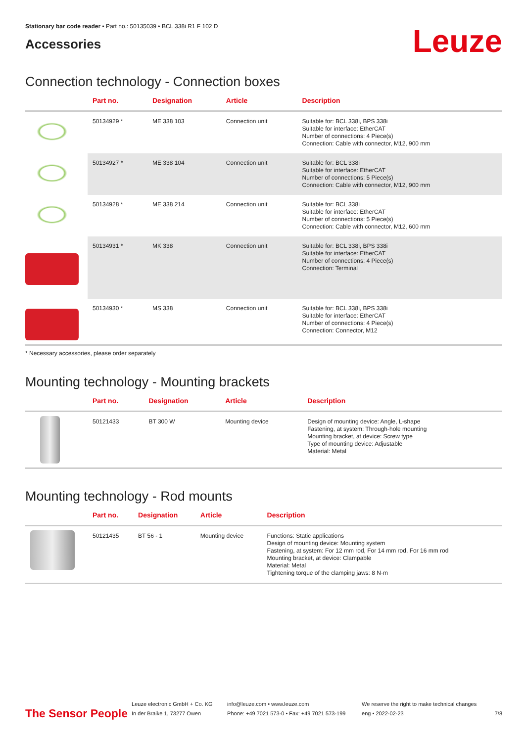Stationary bar code reader • Part no.: 50135039 • BCL 338i R1 F 102 D
Accessories
Leuze
Connection technology - Connection boxes
| | Part no. | Designation | Article | Description |
| --- | --- | --- | --- | --- |
| | 50134929 * | ME 338 103 | Connection unit | Suitable for: BCL 338i, BPS 338i Suitable for interface: EtherCAT Number of connections: 4 Piece(s) Connection: Cable with connector, M12, 900 mm |
| | 50134927 * | ME 338 104 | Connection unit | Suitable for: BCL 338i Suitable for interface: EtherCAT Number of connections: 5 Piece(s) Connection: Cable with connector, M12, 900 mm |
| | 50134928 * | ME 338 214 | Connection unit | Suitable for: BCL 338i Suitable for interface: EtherCAT Number of connections: 5 Piece(s) Connection: Cable with connector, M12, 600 mm |
| | 50134931 * | MK 338 | Connection unit | Suitable for: BCL 338i, BPS 338i Suitable for interface: EtherCAT Number of connections: 4 Piece(s) Connection: Terminal |
| | 50134930 * | MS 338 | Connection unit | Suitable for: BCL 338i, BPS 338i Suitable for interface: EtherCAT Number of connections: 4 Piece(s) Connection: Connector, M12 |
* Necessary accessories, please order separately
Mounting technology - Mounting brackets
| | Part no. | Designation | Article | Description |
| --- | --- | --- | --- | --- |
| | 50121433 | BT 300 W | Mounting device | Design of mounting device: Angle, L-shape Fastening, at system: Through-hole mounting Mounting bracket, at device: Screw type Type of mounting device: Adjustable Material: Metal |
Mounting technology - Rod mounts
| | Part no. | Designation | Article | Description |
| --- | --- | --- | --- | --- |
| | 50121435 | BT 56 - 1 | Mounting device | Functions: Static applications Design of mounting device: Mounting system Fastening, at system: For 12 mm rod, For 14 mm rod, For 16 mm rod Mounting bracket, at device: Clampable Material: Metal Tightening torque of the clamping jaws: 8 N·m |
The Sensor People
Leuze electronic GmbH + Co. KG
In der Braike 1, 73277 Owen
info@leuze.com • www.leuze.com
Phone: +49 7021 573-0 • Fax: +49 7021 573-199
We reserve the right to make technical changes
eng • 2022-02-23
7/8